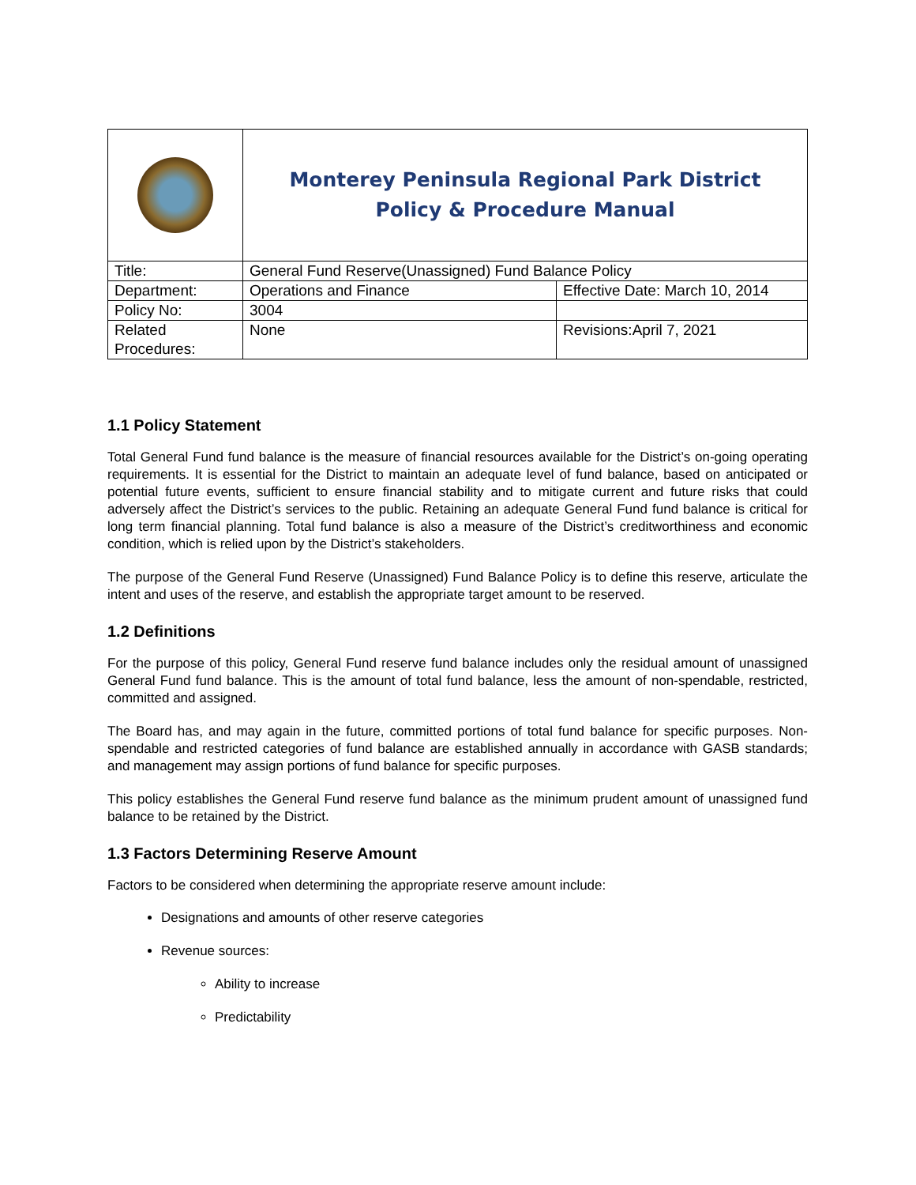| | Monterey Peninsula Regional Park District Policy & Procedure Manual | |
| Title: | General Fund Reserve(Unassigned) Fund Balance Policy | |
| Department: | Operations and Finance | Effective Date: March 10, 2014 |
| Policy No: | 3004 | |
| Related Procedures: | None | Revisions:April 7, 2021 |
1.1 Policy Statement
Total General Fund fund balance is the measure of financial resources available for the District’s on-going operating requirements. It is essential for the District to maintain an adequate level of fund balance, based on anticipated or potential future events, sufficient to ensure financial stability and to mitigate current and future risks that could adversely affect the District’s services to the public. Retaining an adequate General Fund fund balance is critical for long term financial planning. Total fund balance is also a measure of the District’s creditworthiness and economic condition, which is relied upon by the District’s stakeholders.
The purpose of the General Fund Reserve (Unassigned) Fund Balance Policy is to define this reserve, articulate the intent and uses of the reserve, and establish the appropriate target amount to be reserved.
1.2 Definitions
For the purpose of this policy, General Fund reserve fund balance includes only the residual amount of unassigned General Fund fund balance. This is the amount of total fund balance, less the amount of non-spendable, restricted, committed and assigned.
The Board has, and may again in the future, committed portions of total fund balance for specific purposes. Non-spendable and restricted categories of fund balance are established annually in accordance with GASB standards; and management may assign portions of fund balance for specific purposes.
This policy establishes the General Fund reserve fund balance as the minimum prudent amount of unassigned fund balance to be retained by the District.
1.3 Factors Determining Reserve Amount
Factors to be considered when determining the appropriate reserve amount include:
Designations and amounts of other reserve categories
Revenue sources:
Ability to increase
Predictability